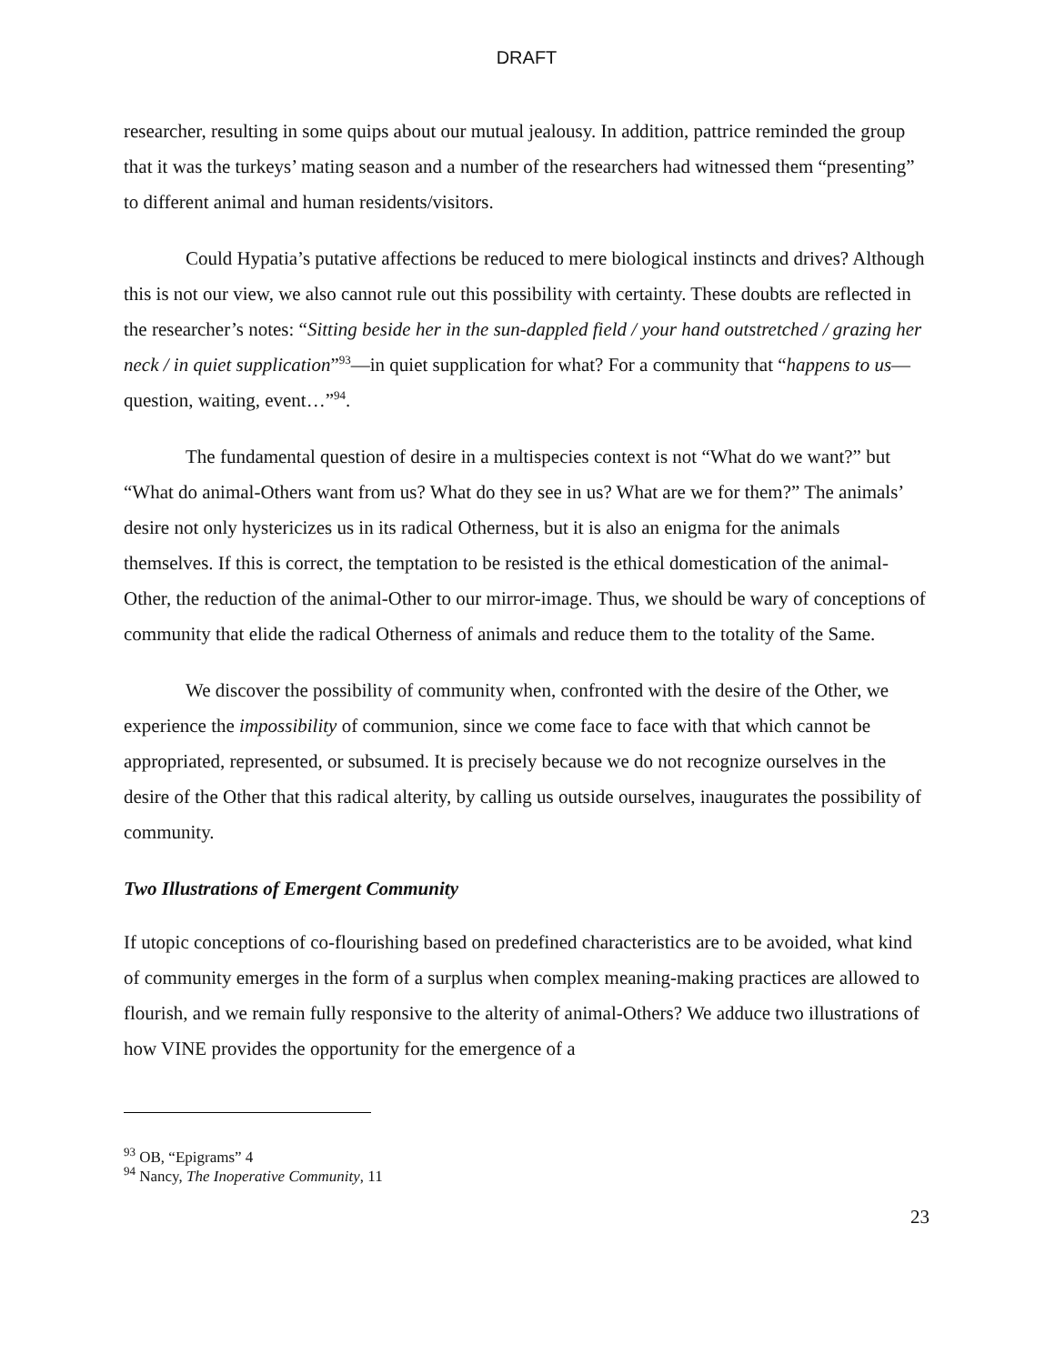DRAFT
researcher, resulting in some quips about our mutual jealousy. In addition, pattrice reminded the group that it was the turkeys’ mating season and a number of the researchers had witnessed them “presenting” to different animal and human residents/visitors.
Could Hypatia’s putative affections be reduced to mere biological instincts and drives? Although this is not our view, we also cannot rule out this possibility with certainty. These doubts are reflected in the researcher’s notes: “Sitting beside her in the sun-dappled field / your hand outstretched / grazing her neck / in quiet supplication”<sup>93</sup>—in quiet supplication for what? For a community that “happens to us—question, waiting, event…”<sup>94</sup>.
The fundamental question of desire in a multispecies context is not “What do we want?” but “What do animal-Others want from us? What do they see in us? What are we for them?” The animals’ desire not only hystericizes us in its radical Otherness, but it is also an enigma for the animals themselves. If this is correct, the temptation to be resisted is the ethical domestication of the animal-Other, the reduction of the animal-Other to our mirror-image. Thus, we should be wary of conceptions of community that elide the radical Otherness of animals and reduce them to the totality of the Same.
We discover the possibility of community when, confronted with the desire of the Other, we experience the impossibility of communion, since we come face to face with that which cannot be appropriated, represented, or subsumed. It is precisely because we do not recognize ourselves in the desire of the Other that this radical alterity, by calling us outside ourselves, inaugurates the possibility of community.
Two Illustrations of Emergent Community
If utopic conceptions of co-flourishing based on predefined characteristics are to be avoided, what kind of community emerges in the form of a surplus when complex meaning-making practices are allowed to flourish, and we remain fully responsive to the alterity of animal-Others? We adduce two illustrations of how VINE provides the opportunity for the emergence of a
<sup>93</sup> OB, “Epigrams” 4
<sup>94</sup> Nancy, The Inoperative Community, 11
23